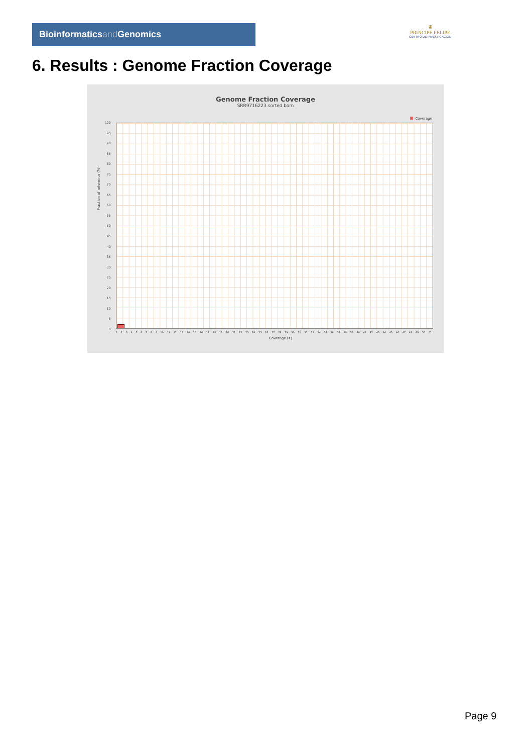Bioinformaticsand Genomics
♛
PRINCIPE FELIPE
CENTRO DE INVESTIGACION
6. Results : Genome Fraction Coverage
Genome Fraction Coverage
SRR9716223.sorted.bam
Coverage
Fraction of reference (%)
100
95
90
85
80
75
70
65
60
55
50
45
40
35
30
25
20
15
10
5
0
1 2 3 4 5 6 7 8 9 10 11 12 13 14 15 16 17 18 19 20 21 22 23 24 25 26 27 28 29 30 31 32 33 34 35 36 37 38 39 40 41 42 43 44 45 46 47 48 49 50 51
Coverage (X)
Page 9